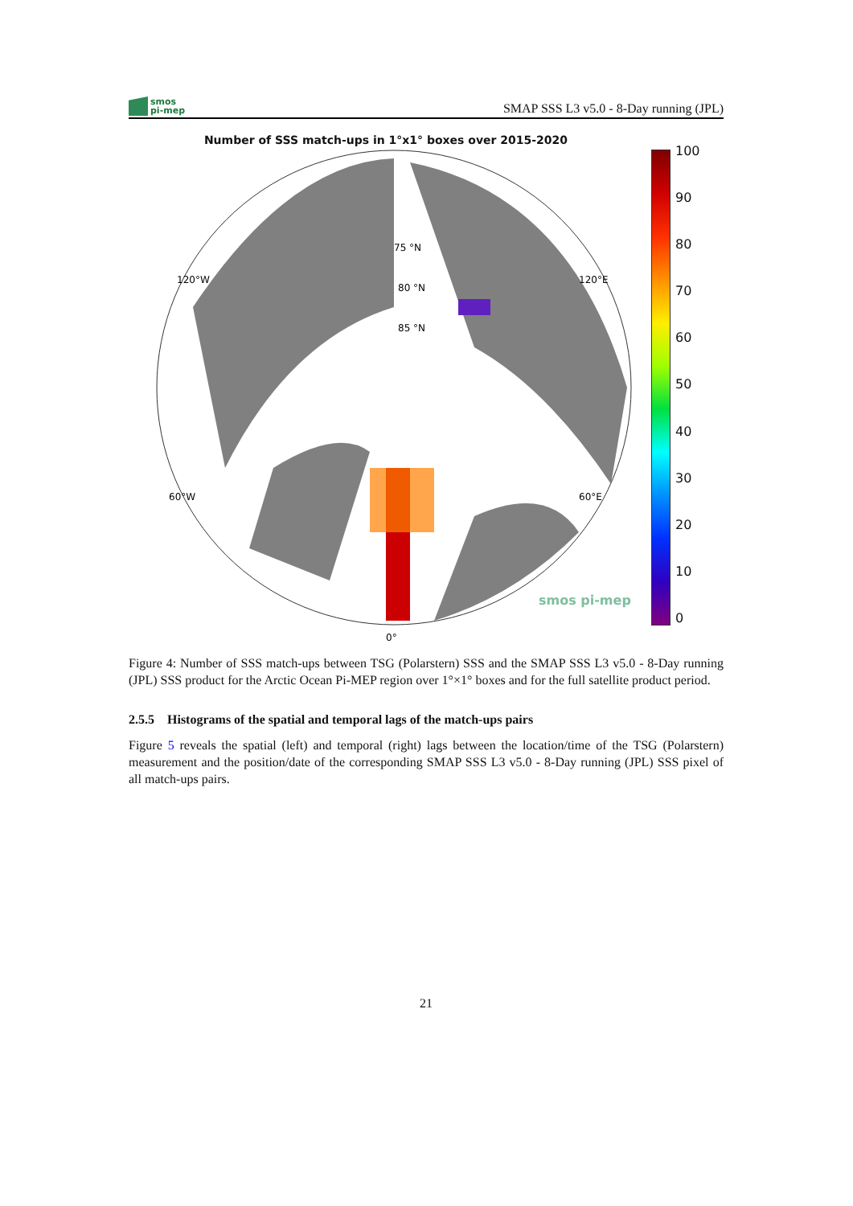smos
pi-mep
SMAP SSS L3 v5.0 - 8-Day running (JPL)
Number of SSS match-ups in 1°x1° boxes over 2015-2020
75 °N
80 °N
85 °N
120°W
120°E
60°W
60°E
0°
smos pi-mep
100
90
80
70
60
50
40
30
20
10
0
Figure 4: Number of SSS match-ups between TSG (Polarstern) SSS and the SMAP SSS L3 v5.0 - 8-Day running (JPL) SSS product for the Arctic Ocean Pi-MEP region over 1°×1° boxes and for the full satellite product period.
2.5.5 Histograms of the spatial and temporal lags of the match-ups pairs
Figure 5 reveals the spatial (left) and temporal (right) lags between the location/time of the TSG (Polarstern) measurement and the position/date of the corresponding SMAP SSS L3 v5.0 - 8-Day running (JPL) SSS pixel of all match-ups pairs.
21